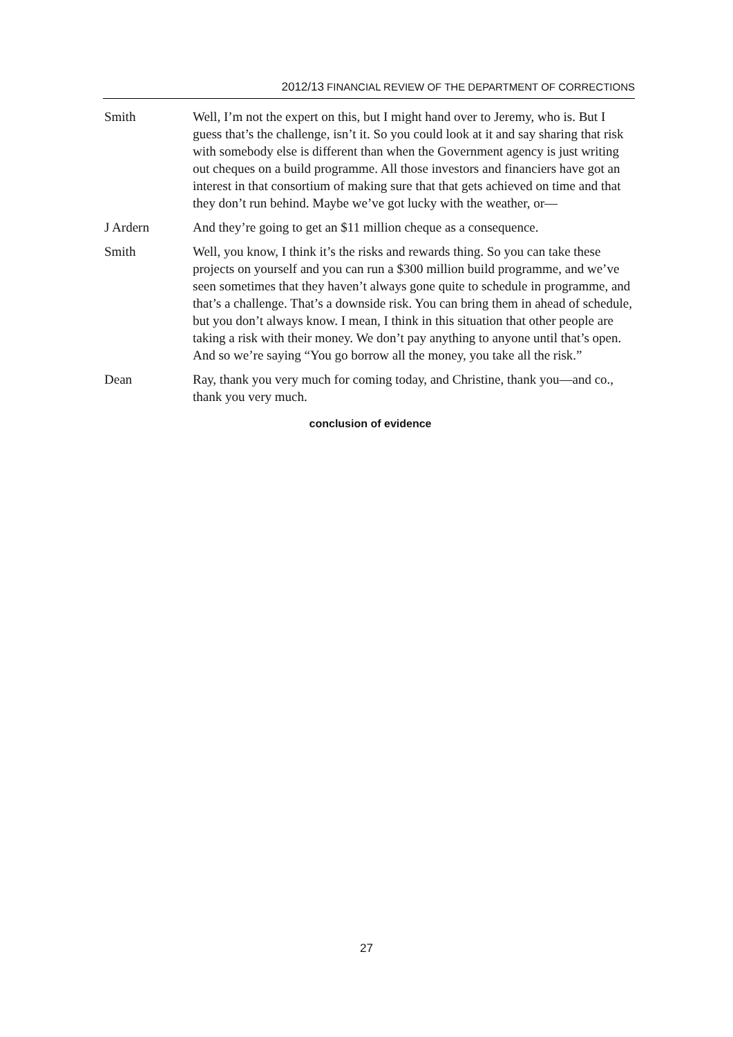2012/13 FINANCIAL REVIEW OF THE DEPARTMENT OF CORRECTIONS
Smith Well, I’m not the expert on this, but I might hand over to Jeremy, who is. But I guess that’s the challenge, isn’t it. So you could look at it and say sharing that risk with somebody else is different than when the Government agency is just writing out cheques on a build programme. All those investors and financiers have got an interest in that consortium of making sure that that gets achieved on time and that they don’t run behind. Maybe we’ve got lucky with the weather, or—
J Ardern And they’re going to get an $11 million cheque as a consequence.
Smith Well, you know, I think it’s the risks and rewards thing. So you can take these projects on yourself and you can run a $300 million build programme, and we’ve seen sometimes that they haven’t always gone quite to schedule in programme, and that’s a challenge. That’s a downside risk. You can bring them in ahead of schedule, but you don’t always know. I mean, I think in this situation that other people are taking a risk with their money. We don’t pay anything to anyone until that’s open. And so we’re saying “You go borrow all the money, you take all the risk.”
Dean Ray, thank you very much for coming today, and Christine, thank you—and co., thank you very much.
conclusion of evidence
27